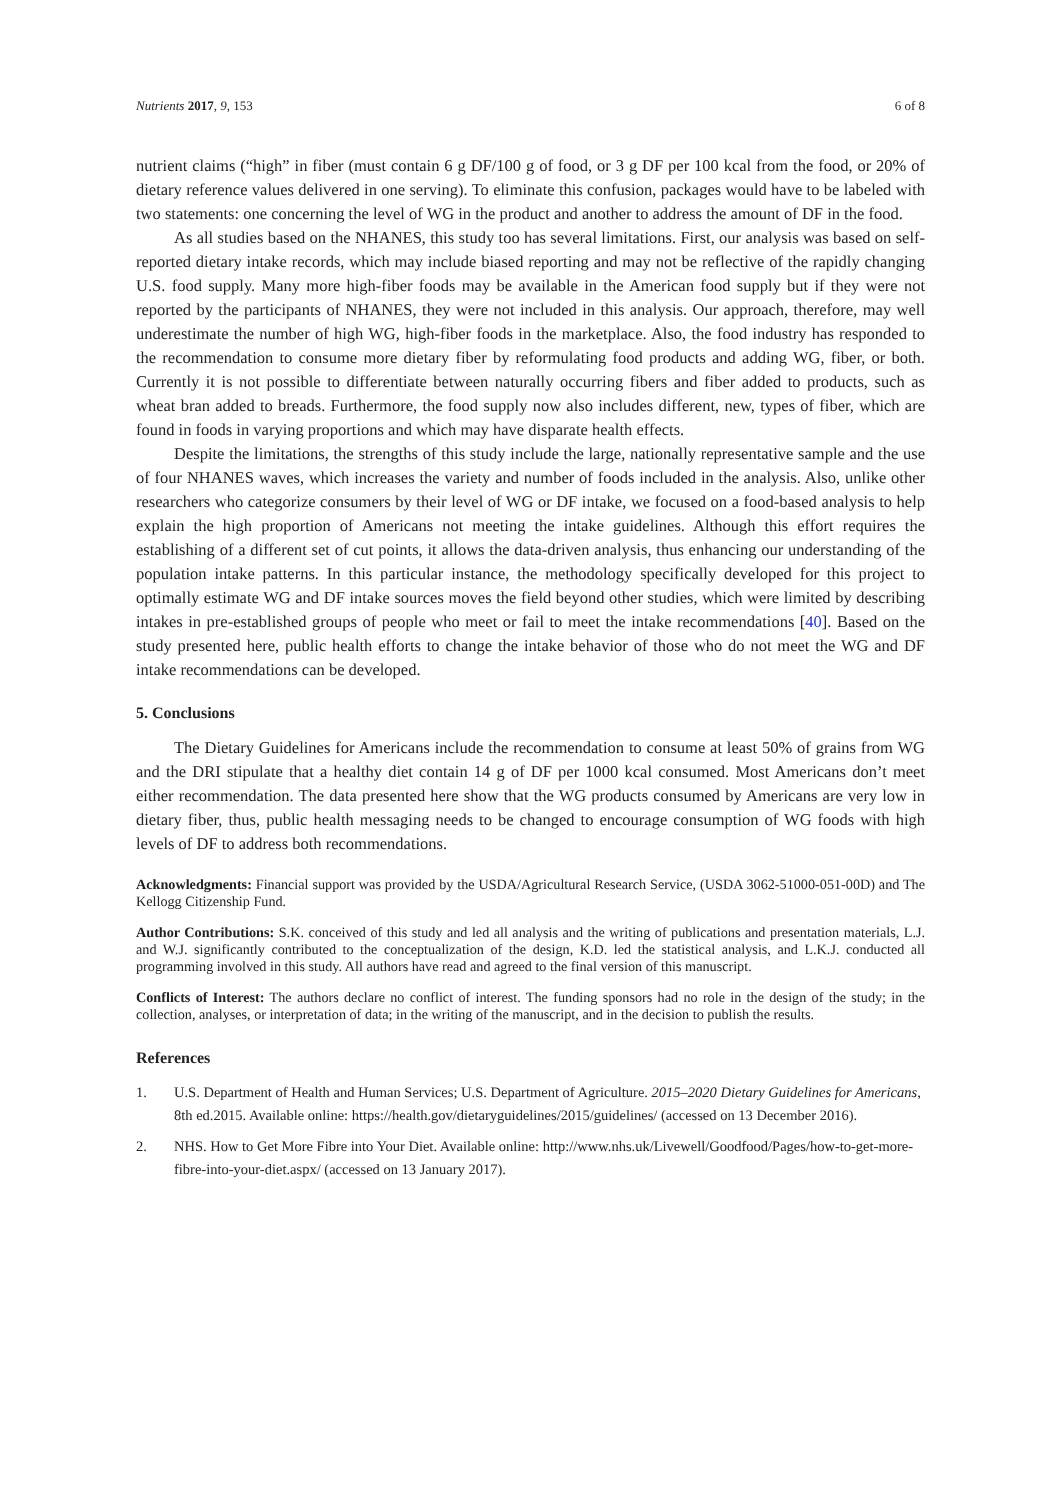Nutrients 2017, 9, 153 6 of 8
nutrient claims (“high” in fiber (must contain 6 g DF/100 g of food, or 3 g DF per 100 kcal from the food, or 20% of dietary reference values delivered in one serving). To eliminate this confusion, packages would have to be labeled with two statements: one concerning the level of WG in the product and another to address the amount of DF in the food.
As all studies based on the NHANES, this study too has several limitations. First, our analysis was based on self-reported dietary intake records, which may include biased reporting and may not be reflective of the rapidly changing U.S. food supply. Many more high-fiber foods may be available in the American food supply but if they were not reported by the participants of NHANES, they were not included in this analysis. Our approach, therefore, may well underestimate the number of high WG, high-fiber foods in the marketplace. Also, the food industry has responded to the recommendation to consume more dietary fiber by reformulating food products and adding WG, fiber, or both. Currently it is not possible to differentiate between naturally occurring fibers and fiber added to products, such as wheat bran added to breads. Furthermore, the food supply now also includes different, new, types of fiber, which are found in foods in varying proportions and which may have disparate health effects.
Despite the limitations, the strengths of this study include the large, nationally representative sample and the use of four NHANES waves, which increases the variety and number of foods included in the analysis. Also, unlike other researchers who categorize consumers by their level of WG or DF intake, we focused on a food-based analysis to help explain the high proportion of Americans not meeting the intake guidelines. Although this effort requires the establishing of a different set of cut points, it allows the data-driven analysis, thus enhancing our understanding of the population intake patterns. In this particular instance, the methodology specifically developed for this project to optimally estimate WG and DF intake sources moves the field beyond other studies, which were limited by describing intakes in pre-established groups of people who meet or fail to meet the intake recommendations [40]. Based on the study presented here, public health efforts to change the intake behavior of those who do not meet the WG and DF intake recommendations can be developed.
5. Conclusions
The Dietary Guidelines for Americans include the recommendation to consume at least 50% of grains from WG and the DRI stipulate that a healthy diet contain 14 g of DF per 1000 kcal consumed. Most Americans don’t meet either recommendation. The data presented here show that the WG products consumed by Americans are very low in dietary fiber, thus, public health messaging needs to be changed to encourage consumption of WG foods with high levels of DF to address both recommendations.
Acknowledgments: Financial support was provided by the USDA/Agricultural Research Service, (USDA 3062-51000-051-00D) and The Kellogg Citizenship Fund.
Author Contributions: S.K. conceived of this study and led all analysis and the writing of publications and presentation materials, L.J. and W.J. significantly contributed to the conceptualization of the design, K.D. led the statistical analysis, and L.K.J. conducted all programming involved in this study. All authors have read and agreed to the final version of this manuscript.
Conflicts of Interest: The authors declare no conflict of interest. The funding sponsors had no role in the design of the study; in the collection, analyses, or interpretation of data; in the writing of the manuscript, and in the decision to publish the results.
References
1. U.S. Department of Health and Human Services; U.S. Department of Agriculture. 2015–2020 Dietary Guidelines for Americans, 8th ed.2015. Available online: https://health.gov/dietaryguidelines/2015/guidelines/ (accessed on 13 December 2016).
2. NHS. How to Get More Fibre into Your Diet. Available online: http://www.nhs.uk/Livewell/Goodfood/Pages/how-to-get-more-fibre-into-your-diet.aspx/ (accessed on 13 January 2017).